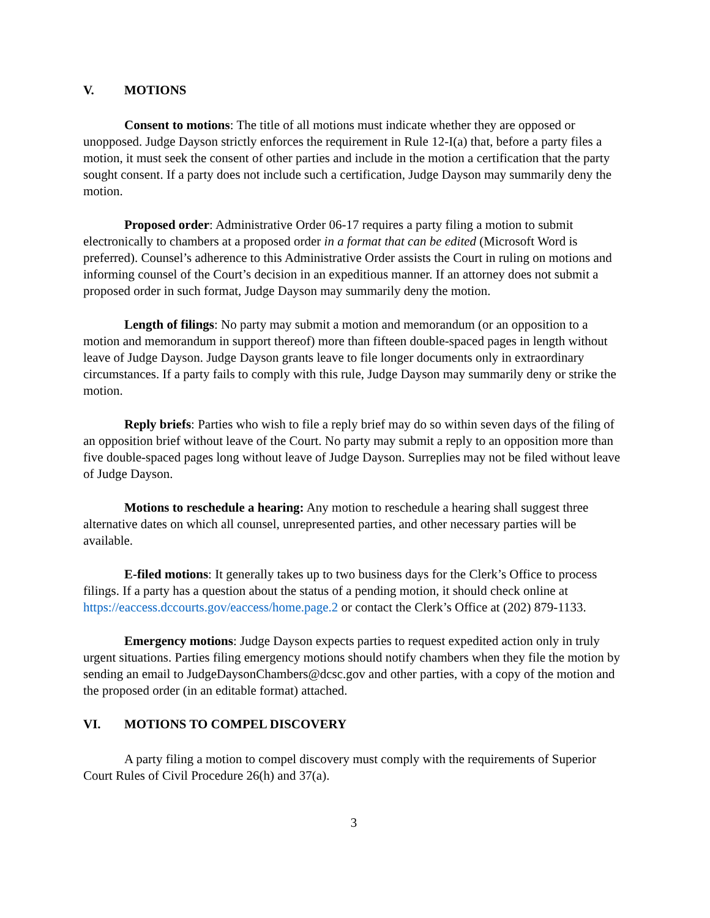V. MOTIONS
Consent to motions: The title of all motions must indicate whether they are opposed or unopposed. Judge Dayson strictly enforces the requirement in Rule 12-I(a) that, before a party files a motion, it must seek the consent of other parties and include in the motion a certification that the party sought consent. If a party does not include such a certification, Judge Dayson may summarily deny the motion.
Proposed order: Administrative Order 06-17 requires a party filing a motion to submit electronically to chambers at a proposed order in a format that can be edited (Microsoft Word is preferred). Counsel’s adherence to this Administrative Order assists the Court in ruling on motions and informing counsel of the Court’s decision in an expeditious manner. If an attorney does not submit a proposed order in such format, Judge Dayson may summarily deny the motion.
Length of filings: No party may submit a motion and memorandum (or an opposition to a motion and memorandum in support thereof) more than fifteen double-spaced pages in length without leave of Judge Dayson. Judge Dayson grants leave to file longer documents only in extraordinary circumstances. If a party fails to comply with this rule, Judge Dayson may summarily deny or strike the motion.
Reply briefs: Parties who wish to file a reply brief may do so within seven days of the filing of an opposition brief without leave of the Court. No party may submit a reply to an opposition more than five double-spaced pages long without leave of Judge Dayson. Surreplies may not be filed without leave of Judge Dayson.
Motions to reschedule a hearing: Any motion to reschedule a hearing shall suggest three alternative dates on which all counsel, unrepresented parties, and other necessary parties will be available.
E-filed motions: It generally takes up to two business days for the Clerk’s Office to process filings. If a party has a question about the status of a pending motion, it should check online at https://eaccess.dccourts.gov/eaccess/home.page.2 or contact the Clerk’s Office at (202) 879-1133.
Emergency motions: Judge Dayson expects parties to request expedited action only in truly urgent situations. Parties filing emergency motions should notify chambers when they file the motion by sending an email to JudgeDaysonChambers@dcsc.gov and other parties, with a copy of the motion and the proposed order (in an editable format) attached.
VI. MOTIONS TO COMPEL DISCOVERY
A party filing a motion to compel discovery must comply with the requirements of Superior Court Rules of Civil Procedure 26(h) and 37(a).
3